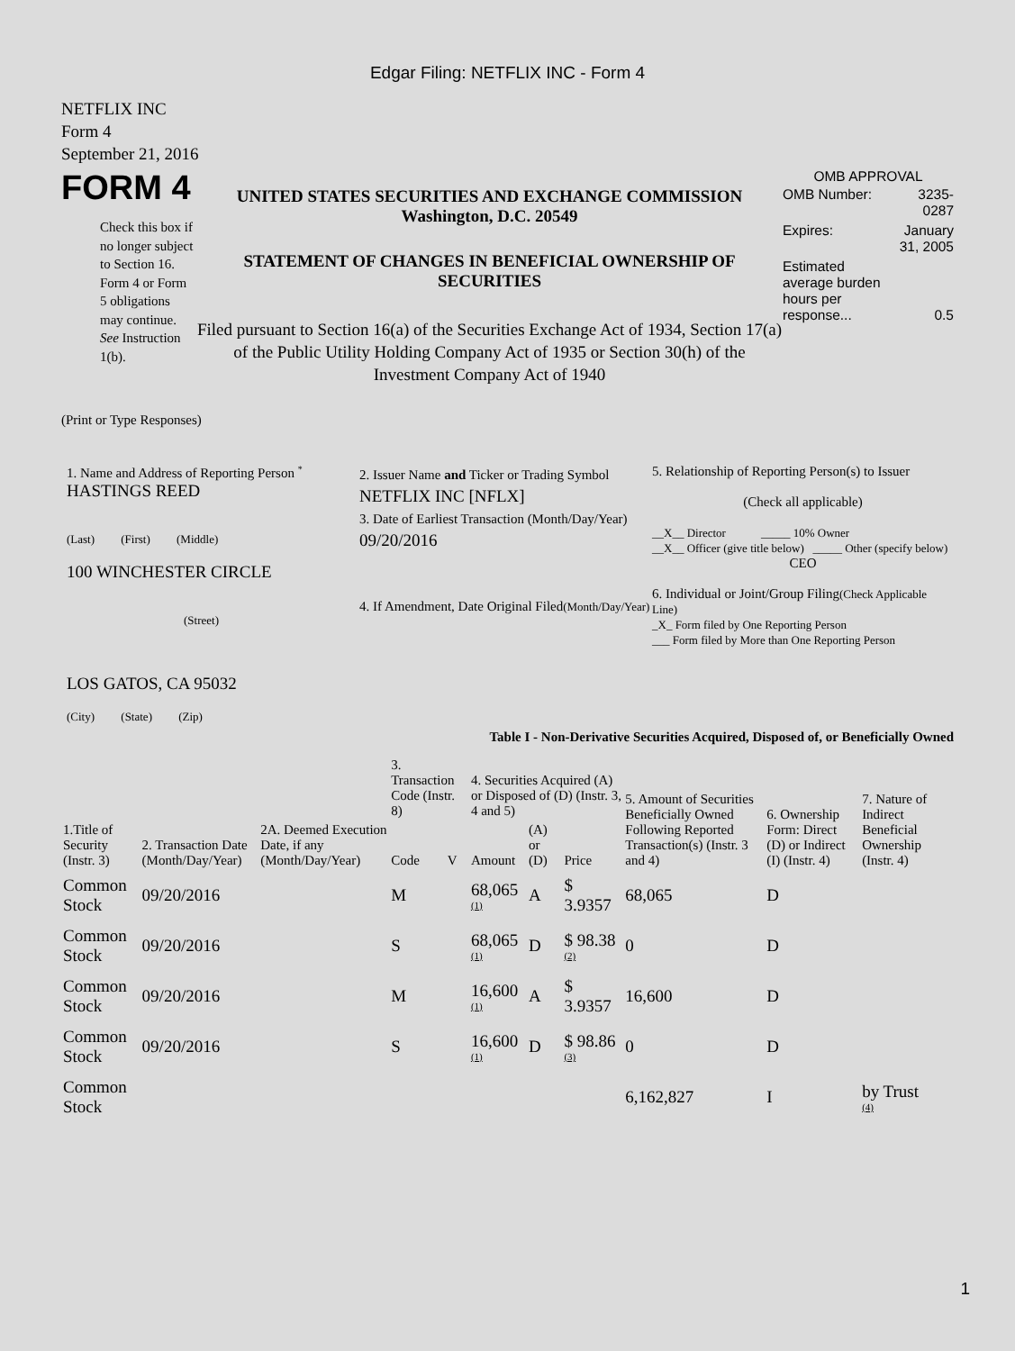Edgar Filing: NETFLIX INC - Form 4
NETFLIX INC
Form 4
September 21, 2016
FORM 4
Check this box if no longer subject to Section 16. Form 4 or Form 5 obligations may continue. See Instruction 1(b).
UNITED STATES SECURITIES AND EXCHANGE COMMISSION
Washington, D.C. 20549
STATEMENT OF CHANGES IN BENEFICIAL OWNERSHIP OF SECURITIES
Filed pursuant to Section 16(a) of the Securities Exchange Act of 1934, Section 17(a) of the Public Utility Holding Company Act of 1935 or Section 30(h) of the Investment Company Act of 1940
OMB APPROVAL
| OMB Number: | 3235-0287 |
| Expires: | January 31, 2005 |
| Estimated average burden hours per response... | 0.5 |
(Print or Type Responses)
1. Name and Address of Reporting Person <sup>*</sup>
HASTINGS REED
(Last) (First) (Middle)
100 WINCHESTER CIRCLE
(Street)
LOS GATOS, CA 95032
(City) (State) (Zip)
2. Issuer Name and Ticker or Trading Symbol
NETFLIX INC [NFLX]
3. Date of Earliest Transaction (Month/Day/Year)
09/20/2016
4. If Amendment, Date Original Filed(Month/Day/Year)
5. Relationship of Reporting Person(s) to Issuer
(Check all applicable)
__X__ Director _____ 10% Owner
__X__ Officer (give title below) _____ Other (specify below)
CEO
6. Individual or Joint/Group Filing(Check Applicable Line)
_X_ Form filed by One Reporting Person
___ Form filed by More than One Reporting Person
Table I - Non-Derivative Securities Acquired, Disposed of, or Beneficially Owned
| 1.Title of Security (Instr. 3) | 2. Transaction Date (Month/Day/Year) | 2A. Deemed Execution Date, if any (Month/Day/Year) | 3. Transaction Code (Instr. 8) | | 4. Securities Acquired (A) or Disposed of (D) (Instr. 3, 4 and 5) | | | 5. Amount of Securities Beneficially Owned Following Reported Transaction(s) (Instr. 3 and 4) | 6. Ownership Form: Direct (D) or Indirect (I) (Instr. 4) | 7. Nature of Indirect Beneficial Ownership (Instr. 4) |
| --- | --- | --- | --- | --- | --- | --- | --- | --- | --- | --- |
| | | | Code | V | Amount | (A) or (D) | Price | | | |
| Common Stock | 09/20/2016 | | M | | 68,065 (1) | A | $ 3.9357 | 68,065 | D | |
| Common Stock | 09/20/2016 | | S | | 68,065 (1) | D | $ 98.38 (2) | 0 | D | |
| Common Stock | 09/20/2016 | | M | | 16,600 (1) | A | $ 3.9357 | 16,600 | D | |
| Common Stock | 09/20/2016 | | S | | 16,600 (1) | D | $ 98.86 (3) | 0 | D | |
| Common Stock | | | | | | | | 6,162,827 | I | by Trust (4) |
1